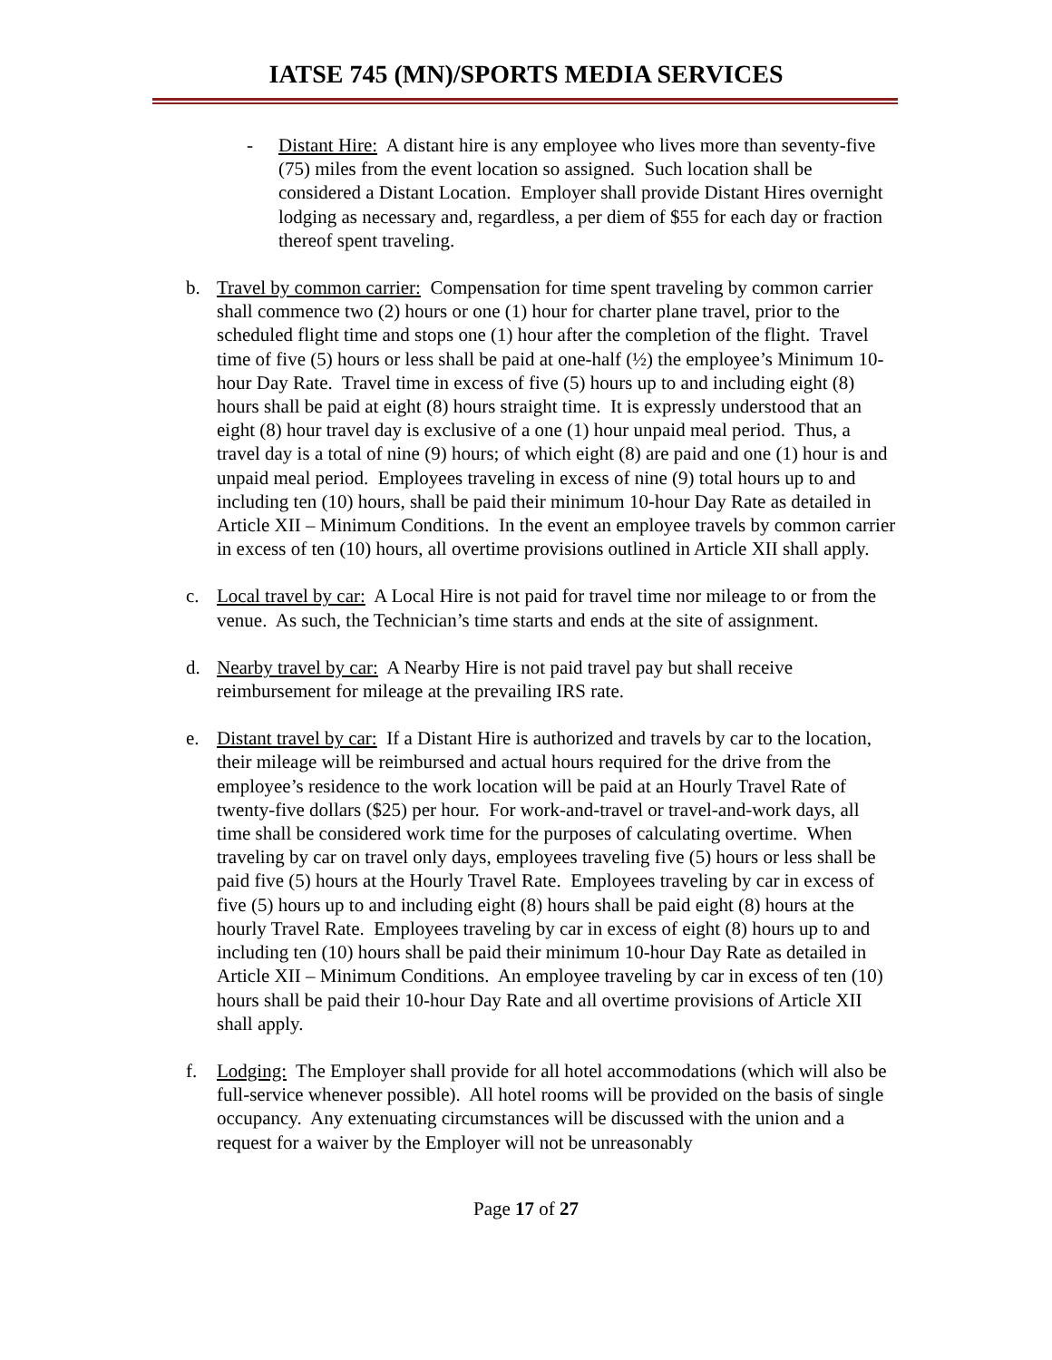IATSE 745 (MN)/SPORTS MEDIA SERVICES
- Distant Hire: A distant hire is any employee who lives more than seventy-five (75) miles from the event location so assigned. Such location shall be considered a Distant Location. Employer shall provide Distant Hires overnight lodging as necessary and, regardless, a per diem of $55 for each day or fraction thereof spent traveling.
b. Travel by common carrier: Compensation for time spent traveling by common carrier shall commence two (2) hours or one (1) hour for charter plane travel, prior to the scheduled flight time and stops one (1) hour after the completion of the flight. Travel time of five (5) hours or less shall be paid at one-half (½) the employee’s Minimum 10-hour Day Rate. Travel time in excess of five (5) hours up to and including eight (8) hours shall be paid at eight (8) hours straight time. It is expressly understood that an eight (8) hour travel day is exclusive of a one (1) hour unpaid meal period. Thus, a travel day is a total of nine (9) hours; of which eight (8) are paid and one (1) hour is and unpaid meal period. Employees traveling in excess of nine (9) total hours up to and including ten (10) hours, shall be paid their minimum 10-hour Day Rate as detailed in Article XII – Minimum Conditions. In the event an employee travels by common carrier in excess of ten (10) hours, all overtime provisions outlined in Article XII shall apply.
c. Local travel by car: A Local Hire is not paid for travel time nor mileage to or from the venue. As such, the Technician’s time starts and ends at the site of assignment.
d. Nearby travel by car: A Nearby Hire is not paid travel pay but shall receive reimbursement for mileage at the prevailing IRS rate.
e. Distant travel by car: If a Distant Hire is authorized and travels by car to the location, their mileage will be reimbursed and actual hours required for the drive from the employee’s residence to the work location will be paid at an Hourly Travel Rate of twenty-five dollars ($25) per hour. For work-and-travel or travel-and-work days, all time shall be considered work time for the purposes of calculating overtime. When traveling by car on travel only days, employees traveling five (5) hours or less shall be paid five (5) hours at the Hourly Travel Rate. Employees traveling by car in excess of five (5) hours up to and including eight (8) hours shall be paid eight (8) hours at the hourly Travel Rate. Employees traveling by car in excess of eight (8) hours up to and including ten (10) hours shall be paid their minimum 10-hour Day Rate as detailed in Article XII – Minimum Conditions. An employee traveling by car in excess of ten (10) hours shall be paid their 10-hour Day Rate and all overtime provisions of Article XII shall apply.
f. Lodging: The Employer shall provide for all hotel accommodations (which will also be full-service whenever possible). All hotel rooms will be provided on the basis of single occupancy. Any extenuating circumstances will be discussed with the union and a request for a waiver by the Employer will not be unreasonably
Page 17 of 27